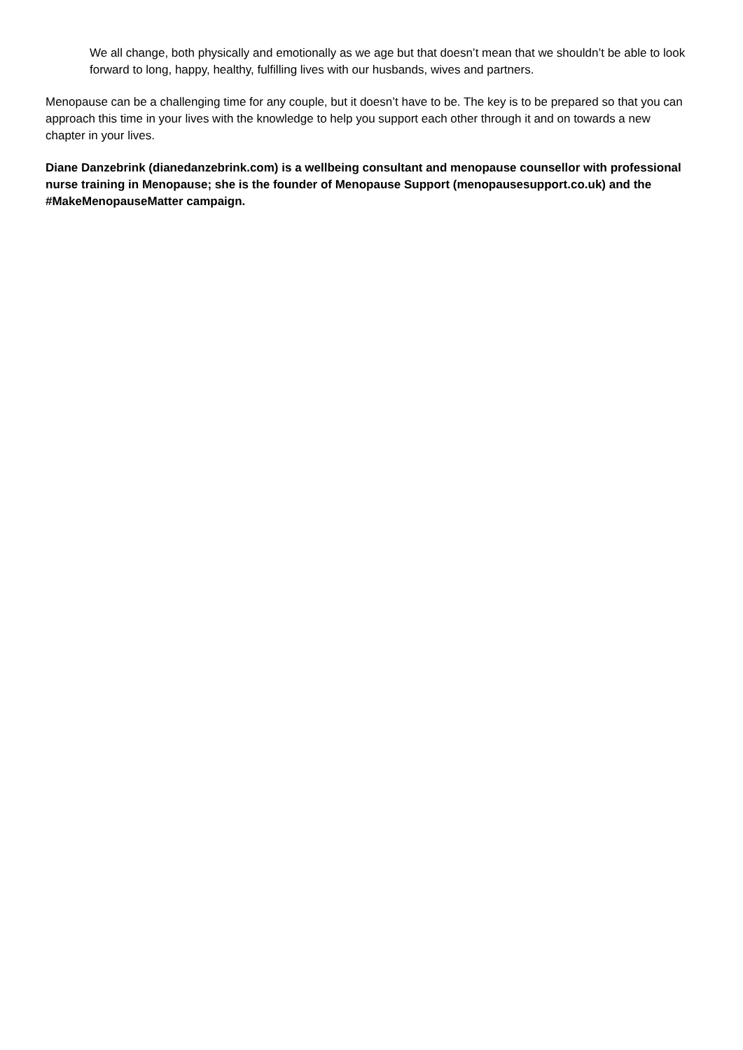We all change, both physically and emotionally as we age but that doesn’t mean that we shouldn’t be able to look forward to long, happy, healthy, fulfilling lives with our husbands, wives and partners.
Menopause can be a challenging time for any couple, but it doesn’t have to be. The key is to be prepared so that you can approach this time in your lives with the knowledge to help you support each other through it and on towards a new chapter in your lives.
Diane Danzebrink (dianedanzebrink.com) is a wellbeing consultant and menopause counsellor with professional nurse training in Menopause; she is the founder of Menopause Support (menopausesupport.co.uk) and the #MakeMenopauseMatter campaign.